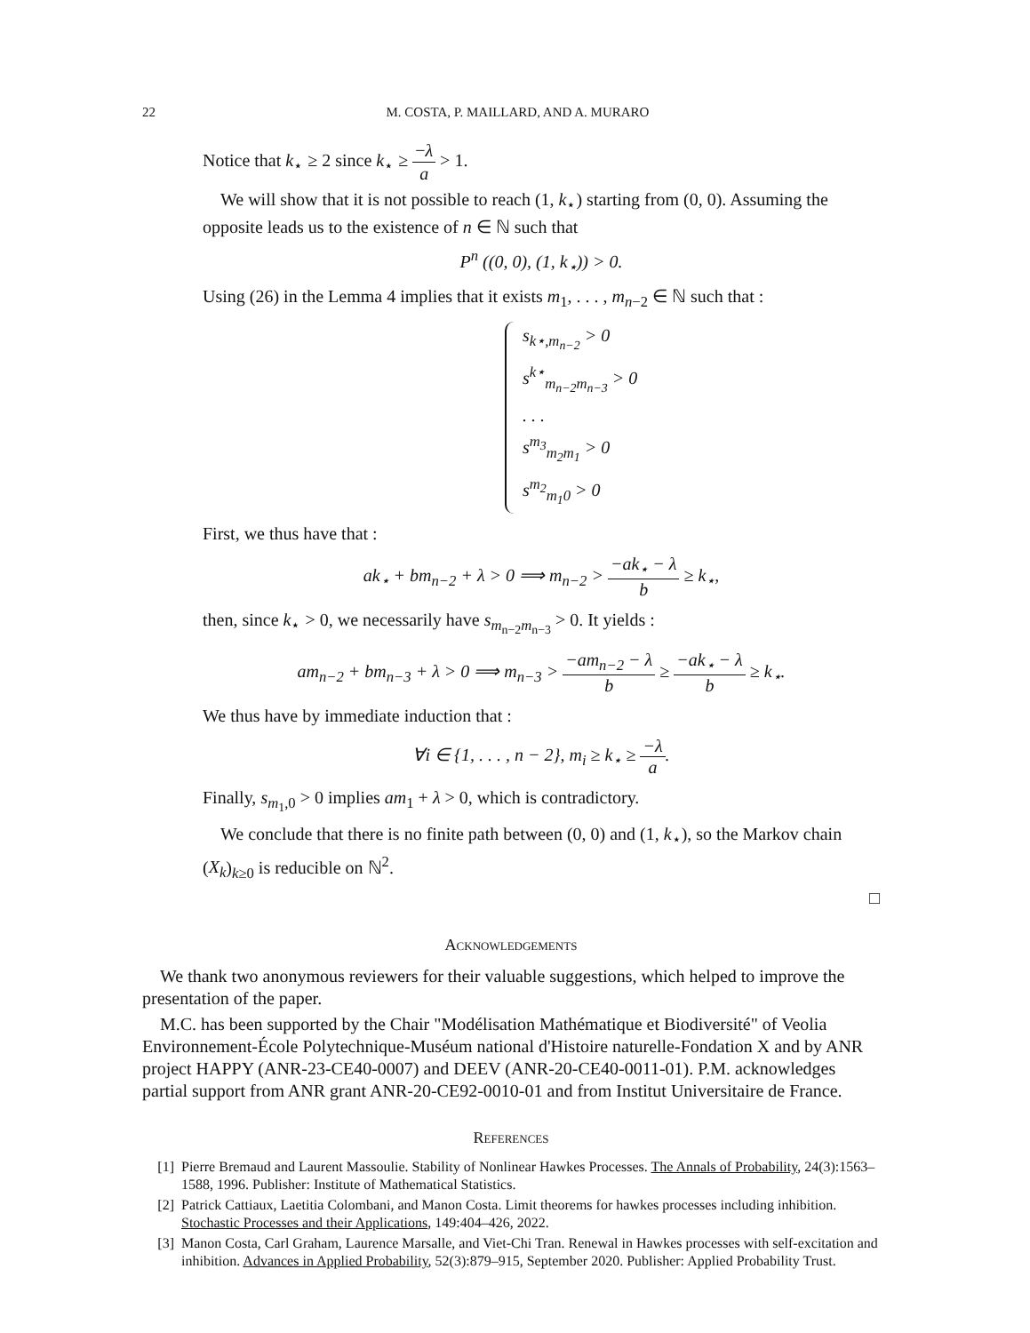22 M. COSTA, P. MAILLARD, AND A. MURARO
Notice that k<sub>⋆</sub> ≥ 2 since k<sub>⋆</sub> ≥ −λ a > 1.
We will show that it is not possible to reach (1, k<sub>⋆</sub>) starting from (0, 0). Assuming the opposite leads us to the existence of n ∈ ℕ such that
P<sup>n</sup> ((0, 0), (1, k<sub>⋆</sub>)) > 0.
Using (26) in the Lemma 4 implies that it exists m<sub>1</sub>, . . . , m<sub>n−2</sub> ∈ ℕ such that :
s<sub>k⋆,m<sub>n−2</sub></sub> > 0
s<sup>k⋆</sup><sub>m<sub>n−2</sub>m<sub>n−3</sub></sub> > 0
. . .
s<sup>m<sub>3</sub></sup><sub>m<sub>2</sub>m<sub>1</sub></sub> > 0
s<sup>m<sub>2</sub></sup><sub>m<sub>1</sub>0</sub> > 0
First, we thus have that :
ak<sub>⋆</sub> + bm<sub>n−2</sub> + λ > 0 ⟹ m<sub>n−2</sub> > −ak<sub>⋆</sub> − λ b ≥ k<sub>⋆</sub>,
then, since k<sub>⋆</sub> > 0, we necessarily have s<sub>m<sub>n−2</sub>m<sub>n−3</sub></sub> > 0. It yields :
am<sub>n−2</sub> + bm<sub>n−3</sub> + λ > 0 ⟹ m<sub>n−3</sub> > −am<sub>n−2</sub> − λ b ≥ −ak<sub>⋆</sub> − λ b ≥ k<sub>⋆</sub>.
We thus have by immediate induction that :
∀i ∈ {1, . . . , n − 2}, m<sub>i</sub> ≥ k<sub>⋆</sub> ≥ −λ a.
Finally, s<sub>m<sub>1</sub>,0</sub> > 0 implies am<sub>1</sub> + λ > 0, which is contradictory.
We conclude that there is no finite path between (0, 0) and (1, k<sub>⋆</sub>), so the Markov chain (X<sub>k</sub>)<sub>k≥0</sub> is reducible on ℕ<sup>2</sup>.
□
Acknowledgements
We thank two anonymous reviewers for their valuable suggestions, which helped to improve the presentation of the paper.
M.C. has been supported by the Chair "Modélisation Mathématique et Biodiversité" of Veolia Environnement-École Polytechnique-Muséum national d'Histoire naturelle-Fondation X and by ANR project HAPPY (ANR-23-CE40-0007) and DEEV (ANR-20-CE40-0011-01). P.M. acknowledges partial support from ANR grant ANR-20-CE92-0010-01 and from Institut Universitaire de France.
References
[1] Pierre Bremaud and Laurent Massoulie. Stability of Nonlinear Hawkes Processes. The Annals of Probability, 24(3):1563–1588, 1996. Publisher: Institute of Mathematical Statistics.
[2] Patrick Cattiaux, Laetitia Colombani, and Manon Costa. Limit theorems for hawkes processes including inhibition. Stochastic Processes and their Applications, 149:404–426, 2022.
[3] Manon Costa, Carl Graham, Laurence Marsalle, and Viet-Chi Tran. Renewal in Hawkes processes with self-excitation and inhibition. Advances in Applied Probability, 52(3):879–915, September 2020. Publisher: Applied Probability Trust.